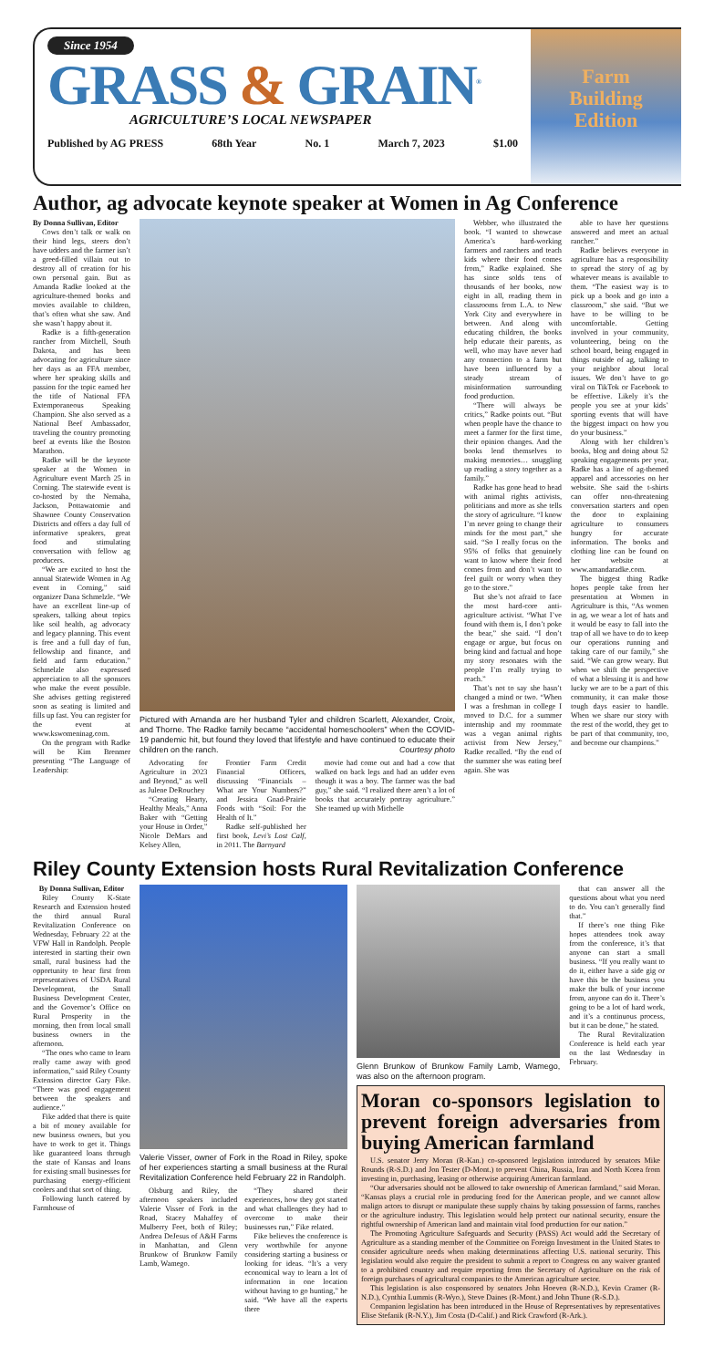Since 1954
GRASS & GRAIN<sup>®</sup>
AGRICULTURE’S LOCAL NEWSPAPER
Published by AG PRESS 68th Year No. 1 March 7, 2023 $1.00
Farm
Building
Edition
Author, ag advocate keynote speaker at Women in Ag Conference
By Donna Sullivan, Editor
Cows don’t talk or walk on their hind legs, steers don’t have udders and the farmer isn’t a greed-filled villain out to destroy all of creation for his own personal gain. But as Amanda Radke looked at the agriculture-themed books and movies available to children, that’s often what she saw. And she wasn’t happy about it.
Radke is a fifth-generation rancher from Mitchell, South Dakota, and has been advocating for agriculture since her days as an FFA member, where her speaking skills and passion for the topic earned her the title of National FFA Extemporaneous Speaking Champion. She also served as a National Beef Ambassador, traveling the country promoting beef at events like the Boston Marathon.
Radke will be the keynote speaker at the Women in Agriculture event March 25 in Corning. The statewide event is co-hosted by the Nemaha, Jackson, Pottawatomie and Shawnee County Conservation Districts and offers a day full of informative speakers, great food and stimulating conversation with fellow ag producers.
“We are excited to host the annual Statewide Women in Ag event in Corning,” said organizer Dana Schmelzle. “We have an excellent line-up of speakers, talking about topics like soil health, ag advocacy and legacy planning. This event is free and a full day of fun, fellowship and finance, and field and farm education.” Schmelzle also expressed appreciation to all the sponsors who make the event possible. She advises getting registered soon as seating is limited and fills up fast. You can register for the event at www.kswomeninag.com.
On the program with Radke will be Kim Brenmer presenting “The Language of Leadership:
Pictured with Amanda are her husband Tyler and children Scarlett, Alexander, Croix, and Thorne. The Radke family became “accidental homeschoolers” when the COVID-19 pandemic hit, but found they loved that lifestyle and have continued to educate their children on the ranch. Courtesy photo
Advocating for Agriculture in 2023 and Beyond,” as well as Julene DeRouchey
“Creating Hearty, Healthy Meals,” Anna Baker with “Getting your House in Order,” Nicole DeMars and Kelsey Allen,
Frontier Farm Credit Financial Officers, discussing “Financials – What are Your Numbers?” and Jessica Gnad-Prairie Foods with “Soil: For the Health of It.”
Radke self-published her first book, Levi’s Lost Calf, in 2011. The Barnyard
movie had come out and had a cow that walked on back legs and had an udder even though it was a boy. The farmer was the bad guy,” she said. “I realized there aren’t a lot of books that accurately portray agriculture.” She teamed up with Michelle
Webber, who illustrated the book. “I wanted to showcase America’s hard-working farmers and ranchers and teach kids where their food comes from,” Radke explained. She has since solds tens of thousands of her books, now eight in all, reading them in classrooms from L.A. to New York City and everywhere in between. And along with educating children, the books help educate their parents, as well, who may have never had any connection to a farm but have been influenced by a steady stream of misinformation surrounding food production.
“There will always be critics,” Radke points out. “But when people have the chance to meet a farmer for the first time, their opinion changes. And the books lend themselves to making memories… snuggling up reading a story together as a family.”
Radke has gone head to head with animal rights activists, politicians and more as she tells the story of agriculture. “I know I’m never going to change their minds for the most part,” she said. “So I really focus on the 95% of folks that genuinely want to know where their food comes from and don’t want to feel guilt or worry when they go to the store.”
But she’s not afraid to face the most hard-core anti-agriculture activist. “What I’ve found with them is, I don’t poke the bear,” she said. “I don’t engage or argue, but focus on being kind and factual and hope my story resonates with the people I’m really trying to reach.”
That’s not to say she hasn’t changed a mind or two. “When I was a freshman in college I moved to D.C. for a summer internship and my roommate was a vegan animal rights activist from New Jersey,” Radke recalled. “By the end of the summer she was eating beef again. She was
able to have her questions answered and meet an actual rancher.”
Radke believes everyone in agriculture has a responsibility to spread the story of ag by whatever means is available to them. “The easiest way is to pick up a book and go into a classroom,” she said. “But we have to be willing to be uncomfortable. Getting involved in your community, volunteering, being on the school board, being engaged in things outside of ag, talking to your neighbor about local issues. We don’t have to go viral on TikTok or Facebook to be effective. Likely it’s the people you see at your kids’ sporting events that will have the biggest impact on how you do your business.”
Along with her children’s books, blog and doing about 52 speaking engagements per year, Radke has a line of ag-themed apparel and accessories on her website. She said the t-shirts can offer non-threatening conversation starters and open the door to explaining agriculture to consumers hungry for accurate information. The books and clothing line can be found on her website at www.amandaradke.com.
The biggest thing Radke hopes people take from her presentation at Women in Agriculture is this, “As women in ag, we wear a lot of hats and it would be easy to fall into the trap of all we have to do to keep our operations running and taking care of our family,” she said. “We can grow weary. But when we shift the perspective of what a blessing it is and how lucky we are to be a part of this community, it can make those tough days easier to handle. When we share our story with the rest of the world, they get to be part of that community, too, and become our champions.”
Riley County Extension hosts Rural Revitalization Conference
By Donna Sullivan, Editor
Riley County K-State Research and Extension hosted the third annual Rural Revitalization Conference on Wednesday, February 22 at the VFW Hall in Randolph. People interested in starting their own small, rural business had the opportunity to hear first from representatives of USDA Rural Development, the Small Business Development Center, and the Governor’s Office on Rural Prosperity in the morning, then from local small business owners in the afternoon.
“The ones who came to learn really came away with good information,” said Riley County Extension director Gary Fike. “There was good engagement between the speakers and audience.”
Fike added that there is quite a bit of money available for new business owners, but you have to work to get it. Things like guaranteed loans through the state of Kansas and loans for existing small businesses for purchasing energy-efficient coolers and that sort of thing.
Following lunch catered by Farmhouse of
Valerie Visser, owner of Fork in the Road in Riley, spoke of her experiences starting a small business at the Rural Revitalization Conference held February 22 in Randolph.
Olsburg and Riley, the afternoon speakers included Valerie Visser of Fork in the Road, Stacey Mahaffey of Mulberry Feet, both of Riley; Andrea DeJesus of A&H Farms in Manhattan, and Glenn Brunkow of Brunkow Family Lamb, Wamego.
“They shared their experiences, how they got started and what challenges they had to overcome to make their businesses run,” Fike related.
Fike believes the conference is very worthwhile for anyone considering starting a business or looking for ideas. “It’s a very economical way to learn a lot of information in one location without having to go hunting,” he said. “We have all the experts there
Glenn Brunkow of Brunkow Family Lamb, Wamego, was also on the afternoon program.
that can answer all the questions about what you need to do. You can’t generally find that.”
If there’s one thing Fike hopes attendees took away from the conference, it’s that anyone can start a small business. “If you really want to do it, either have a side gig or have this be the business you make the bulk of your income from, anyone can do it. There’s going to be a lot of hard work, and it’s a continuous process, but it can be done,” he stated.
The Rural Revitalization Conference is held each year on the last Wednesday in February.
Moran co-sponsors legislation to prevent foreign adversaries from buying American farmland
U.S. senator Jerry Moran (R-Kan.) co-sponsored legislation introduced by senators Mike Rounds (R-S.D.) and Jon Tester (D-Mont.) to prevent China, Russia, Iran and North Korea from investing in, purchasing, leasing or otherwise acquiring American farmland.
“Our adversaries should not be allowed to take ownership of American farmland,” said Moran. “Kansas plays a crucial role in producing food for the American people, and we cannot allow malign actors to disrupt or manipulate these supply chains by taking possession of farms, ranches or the agriculture industry. This legislation would help protect our national security, ensure the rightful ownership of American land and maintain vital food production for our nation.”
The Promoting Agriculture Safeguards and Security (PASS) Act would add the Secretary of Agriculture as a standing member of the Committee on Foreign Investment in the United States to consider agriculture needs when making determinations affecting U.S. national security. This legislation would also require the president to submit a report to Congress on any waiver granted to a prohibited country and require reporting from the Secretary of Agriculture on the risk of foreign purchases of agricultural companies to the American agriculture sector.
This legislation is also cosponsored by senators John Hoeven (R-N.D.), Kevin Cramer (R-N.D.), Cynthia Lummis (R-Wyo.), Steve Daines (R-Mont.) and John Thune (R-S.D.).
Companion legislation has been introduced in the House of Representatives by representatives Elise Stefanik (R-N.Y.), Jim Costa (D-Calif.) and Rick Crawford (R-Ark.).